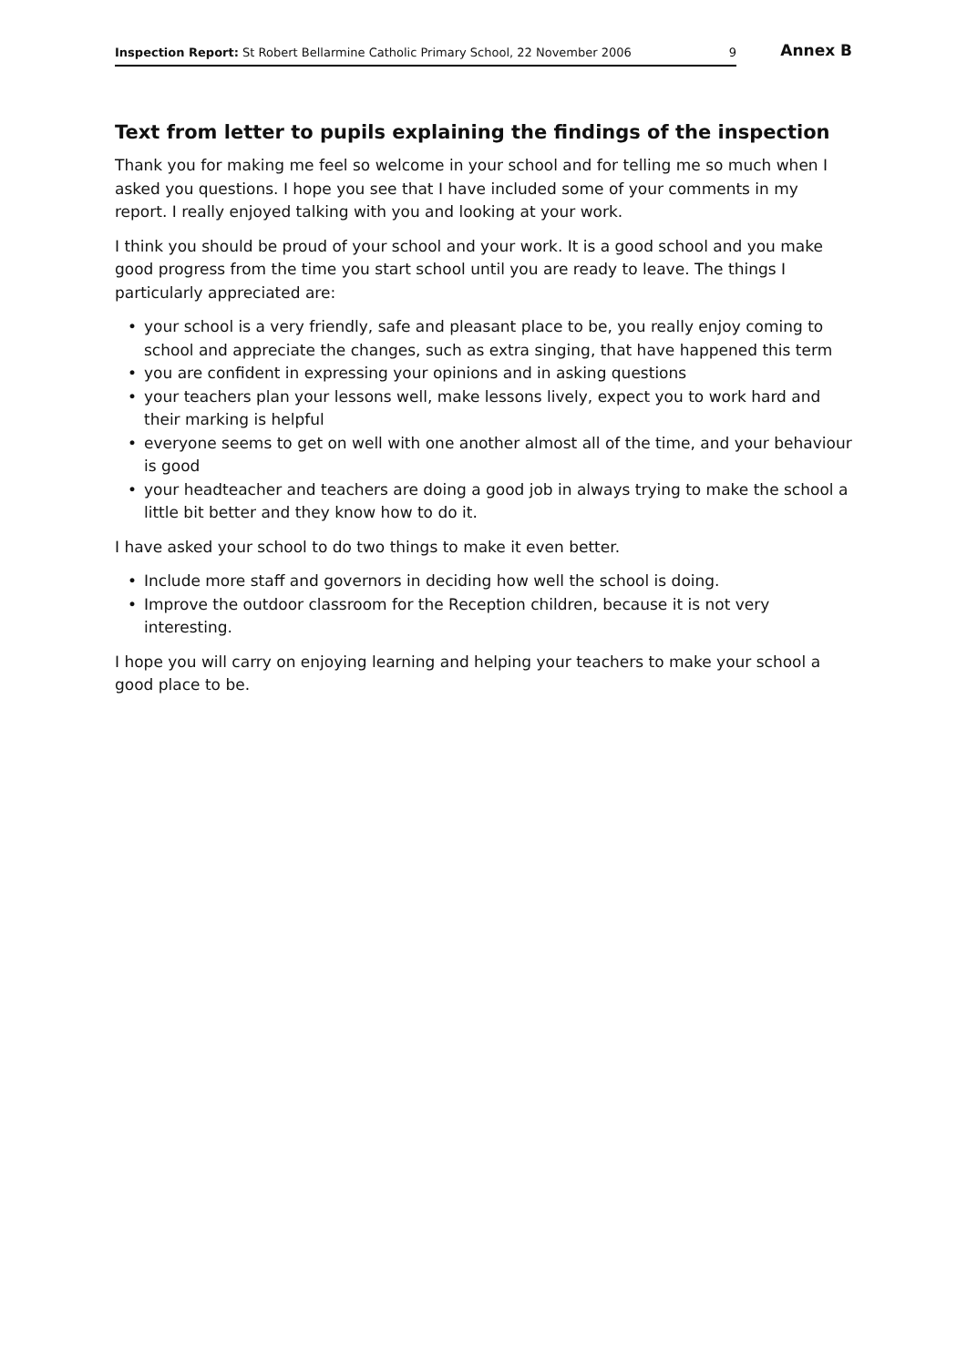Inspection Report: St Robert Bellarmine Catholic Primary School, 22 November 2006
9
Annex B
Text from letter to pupils explaining the findings of the inspection
Thank you for making me feel so welcome in your school and for telling me so much when I asked you questions. I hope you see that I have included some of your comments in my report. I really enjoyed talking with you and looking at your work.
I think you should be proud of your school and your work. It is a good school and you make good progress from the time you start school until you are ready to leave. The things I particularly appreciated are:
• your school is a very friendly, safe and pleasant place to be, you really enjoy coming to school and appreciate the changes, such as extra singing, that have happened this term
• you are confident in expressing your opinions and in asking questions
• your teachers plan your lessons well, make lessons lively, expect you to work hard and their marking is helpful
• everyone seems to get on well with one another almost all of the time, and your behaviour is good
• your headteacher and teachers are doing a good job in always trying to make the school a little bit better and they know how to do it.
I have asked your school to do two things to make it even better.
• Include more staff and governors in deciding how well the school is doing.
• Improve the outdoor classroom for the Reception children, because it is not very interesting.
I hope you will carry on enjoying learning and helping your teachers to make your school a good place to be.